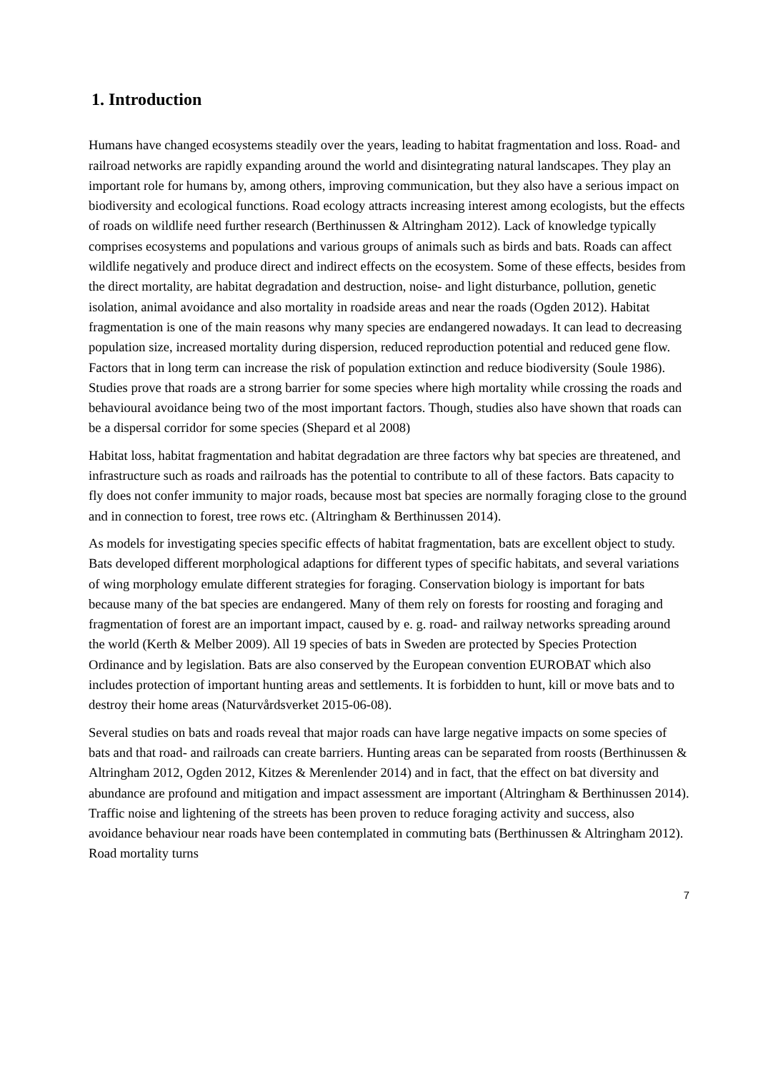1. Introduction
Humans have changed ecosystems steadily over the years, leading to habitat fragmentation and loss. Road- and railroad networks are rapidly expanding around the world and disintegrating natural landscapes. They play an important role for humans by, among others, improving communication, but they also have a serious impact on biodiversity and ecological functions. Road ecology attracts increasing interest among ecologists, but the effects of roads on wildlife need further research (Berthinussen & Altringham 2012). Lack of knowledge typically comprises ecosystems and populations and various groups of animals such as birds and bats. Roads can affect wildlife negatively and produce direct and indirect effects on the ecosystem. Some of these effects, besides from the direct mortality, are habitat degradation and destruction, noise- and light disturbance, pollution, genetic isolation, animal avoidance and also mortality in roadside areas and near the roads (Ogden 2012). Habitat fragmentation is one of the main reasons why many species are endangered nowadays. It can lead to decreasing population size, increased mortality during dispersion, reduced reproduction potential and reduced gene flow. Factors that in long term can increase the risk of population extinction and reduce biodiversity (Soule 1986). Studies prove that roads are a strong barrier for some species where high mortality while crossing the roads and behavioural avoidance being two of the most important factors. Though, studies also have shown that roads can be a dispersal corridor for some species (Shepard et al 2008)
Habitat loss, habitat fragmentation and habitat degradation are three factors why bat species are threatened, and infrastructure such as roads and railroads has the potential to contribute to all of these factors. Bats capacity to fly does not confer immunity to major roads, because most bat species are normally foraging close to the ground and in connection to forest, tree rows etc. (Altringham & Berthinussen 2014).
As models for investigating species specific effects of habitat fragmentation, bats are excellent object to study. Bats developed different morphological adaptions for different types of specific habitats, and several variations of wing morphology emulate different strategies for foraging. Conservation biology is important for bats because many of the bat species are endangered. Many of them rely on forests for roosting and foraging and fragmentation of forest are an important impact, caused by e. g. road- and railway networks spreading around the world (Kerth & Melber 2009). All 19 species of bats in Sweden are protected by Species Protection Ordinance and by legislation. Bats are also conserved by the European convention EUROBAT which also includes protection of important hunting areas and settlements. It is forbidden to hunt, kill or move bats and to destroy their home areas (Naturvårdsverket 2015-06-08).
Several studies on bats and roads reveal that major roads can have large negative impacts on some species of bats and that road- and railroads can create barriers. Hunting areas can be separated from roosts (Berthinussen & Altringham 2012, Ogden 2012, Kitzes & Merenlender 2014) and in fact, that the effect on bat diversity and abundance are profound and mitigation and impact assessment are important (Altringham & Berthinussen 2014). Traffic noise and lightening of the streets has been proven to reduce foraging activity and success, also avoidance behaviour near roads have been contemplated in commuting bats (Berthinussen & Altringham 2012). Road mortality turns
7